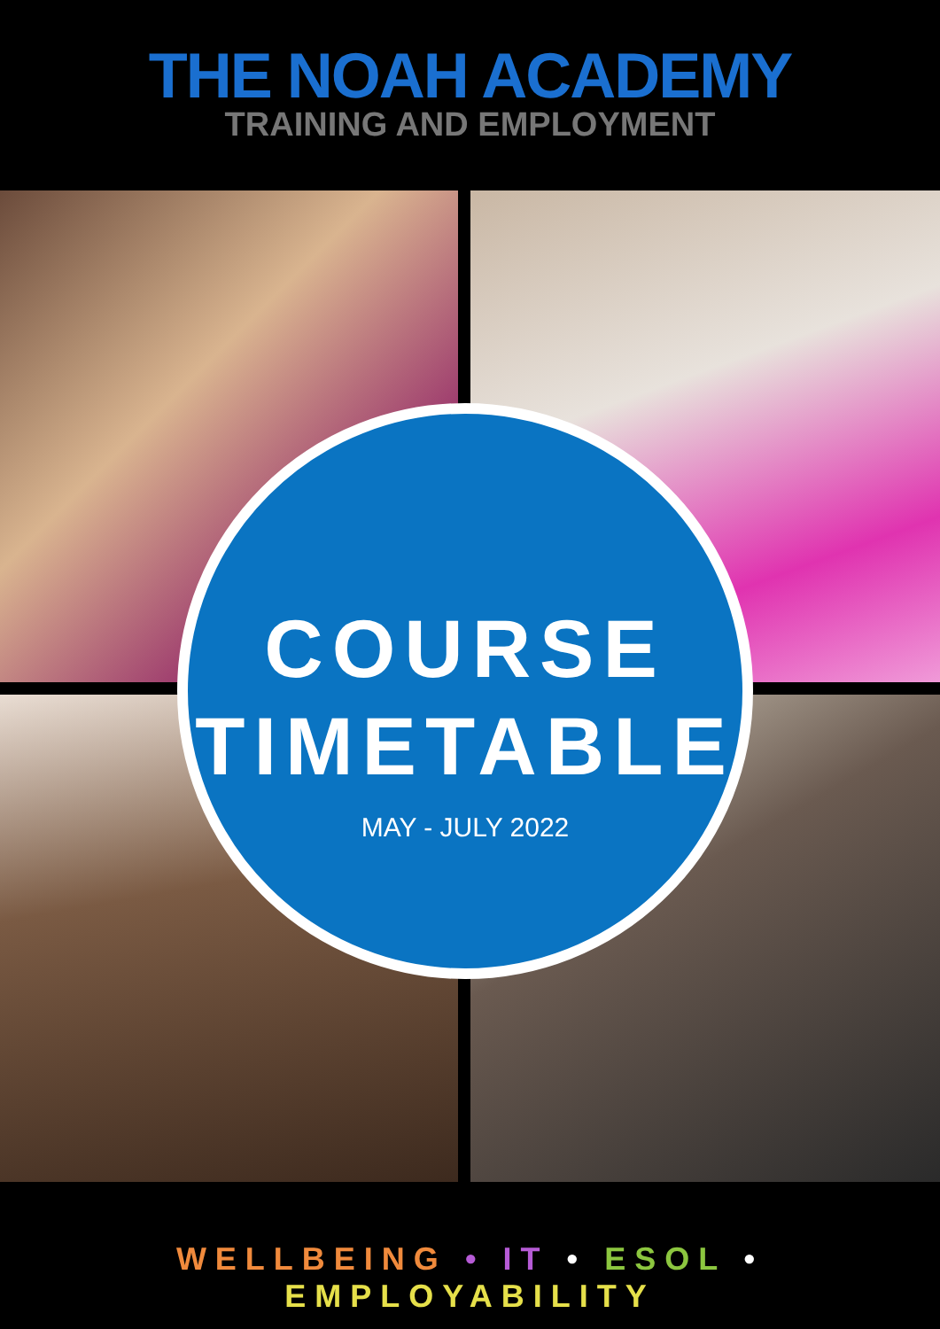THE NOAH ACADEMY
TRAINING AND EMPLOYMENT
COURSE
TIMETABLE
MAY - JULY 2022
WELLBEING • IT • ESOL • EMPLOYABILITY